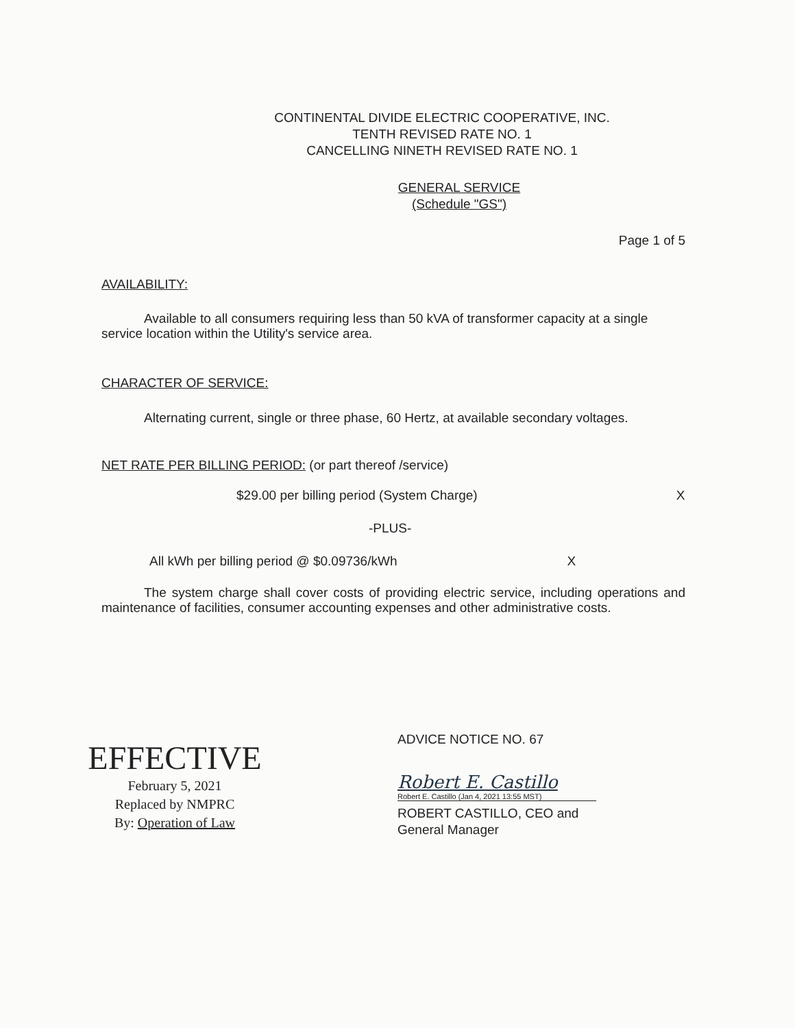CONTINENTAL DIVIDE ELECTRIC COOPERATIVE, INC.
TENTH REVISED RATE NO. 1
CANCELLING NINETH REVISED RATE NO. 1
GENERAL SERVICE
(Schedule "GS")
Page 1 of 5
AVAILABILITY:
Available to all consumers requiring less than 50 kVA of transformer capacity at a single service location within the Utility's service area.
CHARACTER OF SERVICE:
Alternating current, single or three phase, 60 Hertz, at available secondary voltages.
NET RATE PER BILLING PERIOD: (or part thereof /service)
$29.00 per billing period (System Charge) X
-PLUS-
All kWh per billing period @ $0.09736/kWh X
The system charge shall cover costs of providing electric service, including operations and maintenance of facilities, consumer accounting expenses and other administrative costs.
EFFECTIVE
February 5, 2021
Replaced by NMPRC
By: Operation of Law
ADVICE NOTICE NO. 67
Robert E. Castillo
Robert E. Castillo (Jan 4, 2021 13:55 MST)
ROBERT CASTILLO, CEO and
General Manager